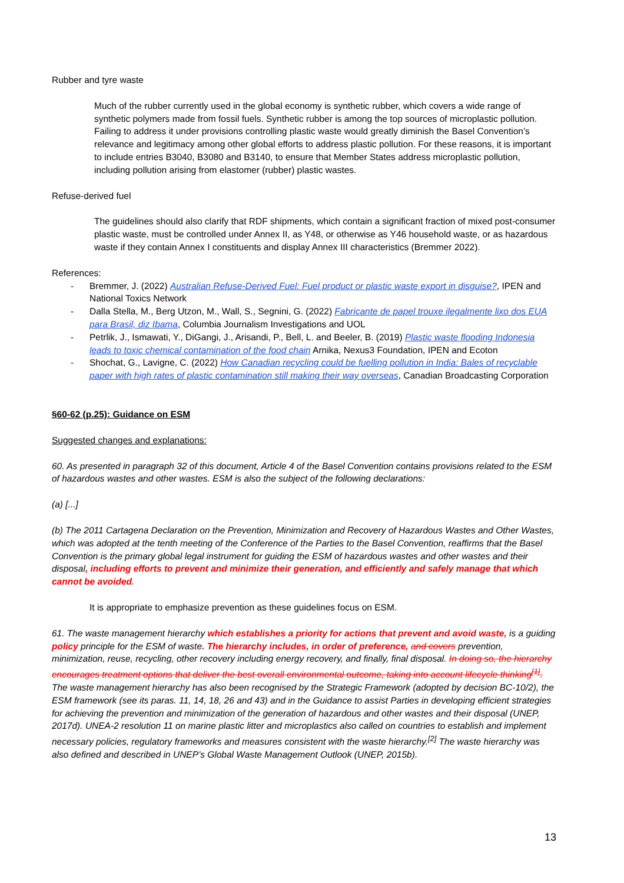Rubber and tyre waste
Much of the rubber currently used in the global economy is synthetic rubber, which covers a wide range of synthetic polymers made from fossil fuels. Synthetic rubber is among the top sources of microplastic pollution. Failing to address it under provisions controlling plastic waste would greatly diminish the Basel Convention’s relevance and legitimacy among other global efforts to address plastic pollution. For these reasons, it is important to include entries B3040, B3080 and B3140, to ensure that Member States address microplastic pollution, including pollution arising from elastomer (rubber) plastic wastes.
Refuse-derived fuel
The guidelines should also clarify that RDF shipments, which contain a significant fraction of mixed post-consumer plastic waste, must be controlled under Annex II, as Y48, or otherwise as Y46 household waste, or as hazardous waste if they contain Annex I constituents and display Annex III characteristics (Bremmer 2022).
References:
- Bremmer, J. (2022) Australian Refuse-Derived Fuel: Fuel product or plastic waste export in disguise?, IPEN and National Toxics Network
- Dalla Stella, M., Berg Utzon, M., Wall, S., Segnini, G. (2022) Fabricante de papel trouxe ilegalmente lixo dos EUA para Brasil, diz Ibama, Columbia Journalism Investigations and UOL
- Petrlik, J., Ismawati, Y., DiGangi, J., Arisandi, P., Bell, L. and Beeler, B. (2019) Plastic waste flooding Indonesia leads to toxic chemical contamination of the food chain Arnika, Nexus3 Foundation, IPEN and Ecoton
- Shochat, G., Lavigne, C. (2022) How Canadian recycling could be fuelling pollution in India: Bales of recyclable paper with high rates of plastic contamination still making their way overseas, Canadian Broadcasting Corporation
§60-62 (p.25): Guidance on ESM
Suggested changes and explanations:
60. As presented in paragraph 32 of this document, Article 4 of the Basel Convention contains provisions related to the ESM of hazardous wastes and other wastes. ESM is also the subject of the following declarations:
(a) [...]
(b) The 2011 Cartagena Declaration on the Prevention, Minimization and Recovery of Hazardous Wastes and Other Wastes, which was adopted at the tenth meeting of the Conference of the Parties to the Basel Convention, reaffirms that the Basel Convention is the primary global legal instrument for guiding the ESM of hazardous wastes and other wastes and their disposal, including efforts to prevent and minimize their generation, and efficiently and safely manage that which cannot be avoided.
It is appropriate to emphasize prevention as these guidelines focus on ESM.
61. The waste management hierarchy which establishes a priority for actions that prevent and avoid waste, is a guiding policy principle for the ESM of waste. The hierarchy includes, in order of preference, and covers prevention, minimization, reuse, recycling, other recovery including energy recovery, and finally, final disposal. In doing so, the hierarchy encourages treatment options that deliver the best overall environmental outcome, taking into account lifecycle thinking<sup>[1]</sup>. The waste management hierarchy has also been recognised by the Strategic Framework (adopted by decision BC-10/2), the ESM framework (see its paras. 11, 14, 18, 26 and 43) and in the Guidance to assist Parties in developing efficient strategies for achieving the prevention and minimization of the generation of hazardous and other wastes and their disposal (UNEP, 2017d). UNEA-2 resolution 11 on marine plastic litter and microplastics also called on countries to establish and implement necessary policies, regulatory frameworks and measures consistent with the waste hierarchy.<sup>[2]</sup> The waste hierarchy was also defined and described in UNEP’s Global Waste Management Outlook (UNEP, 2015b).
13